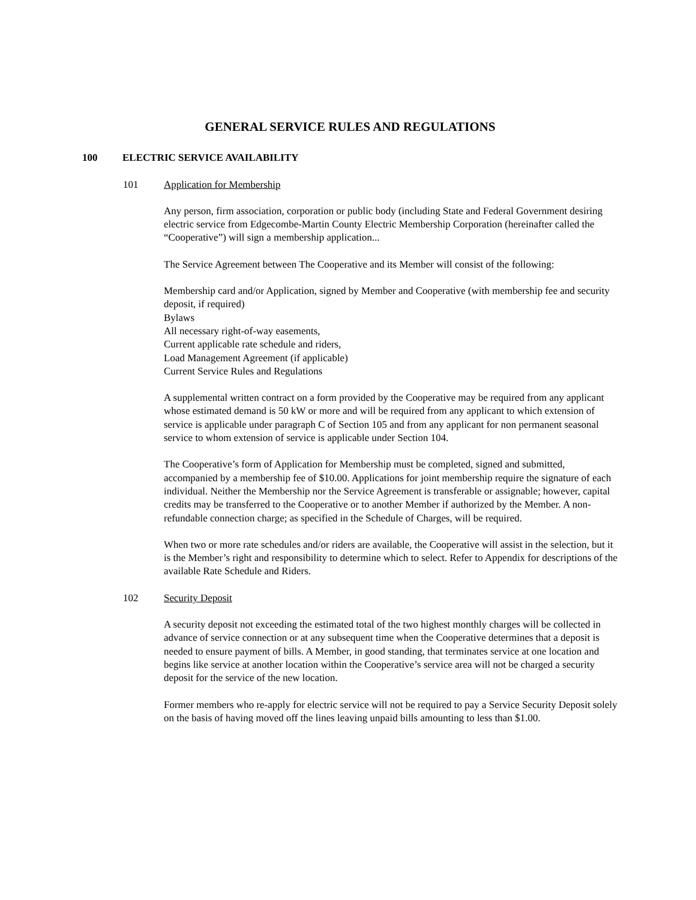GENERAL SERVICE RULES AND REGULATIONS
100 ELECTRIC SERVICE AVAILABILITY
101 Application for Membership
Any person, firm association, corporation or public body (including State and Federal Government desiring electric service from Edgecombe-Martin County Electric Membership Corporation (hereinafter called the “Cooperative”) will sign a membership application...
The Service Agreement between The Cooperative and its Member will consist of the following:
Membership card and/or Application, signed by Member and Cooperative (with membership fee and security deposit, if required)
Bylaws
All necessary right-of-way easements,
Current applicable rate schedule and riders,
Load Management Agreement (if applicable)
Current Service Rules and Regulations
A supplemental written contract on a form provided by the Cooperative may be required from any applicant whose estimated demand is 50 kW or more and will be required from any applicant to which extension of service is applicable under paragraph C of Section 105 and from any applicant for non permanent seasonal service to whom extension of service is applicable under Section 104.
The Cooperative’s form of Application for Membership must be completed, signed and submitted, accompanied by a membership fee of $10.00. Applications for joint membership require the signature of each individual. Neither the Membership nor the Service Agreement is transferable or assignable; however, capital credits may be transferred to the Cooperative or to another Member if authorized by the Member. A non-refundable connection charge; as specified in the Schedule of Charges, will be required.
When two or more rate schedules and/or riders are available, the Cooperative will assist in the selection, but it is the Member’s right and responsibility to determine which to select. Refer to Appendix for descriptions of the available Rate Schedule and Riders.
102 Security Deposit
A security deposit not exceeding the estimated total of the two highest monthly charges will be collected in advance of service connection or at any subsequent time when the Cooperative determines that a deposit is needed to ensure payment of bills. A Member, in good standing, that terminates service at one location and begins like service at another location within the Cooperative’s service area will not be charged a security deposit for the service of the new location.
Former members who re-apply for electric service will not be required to pay a Service Security Deposit solely on the basis of having moved off the lines leaving unpaid bills amounting to less than $1.00.